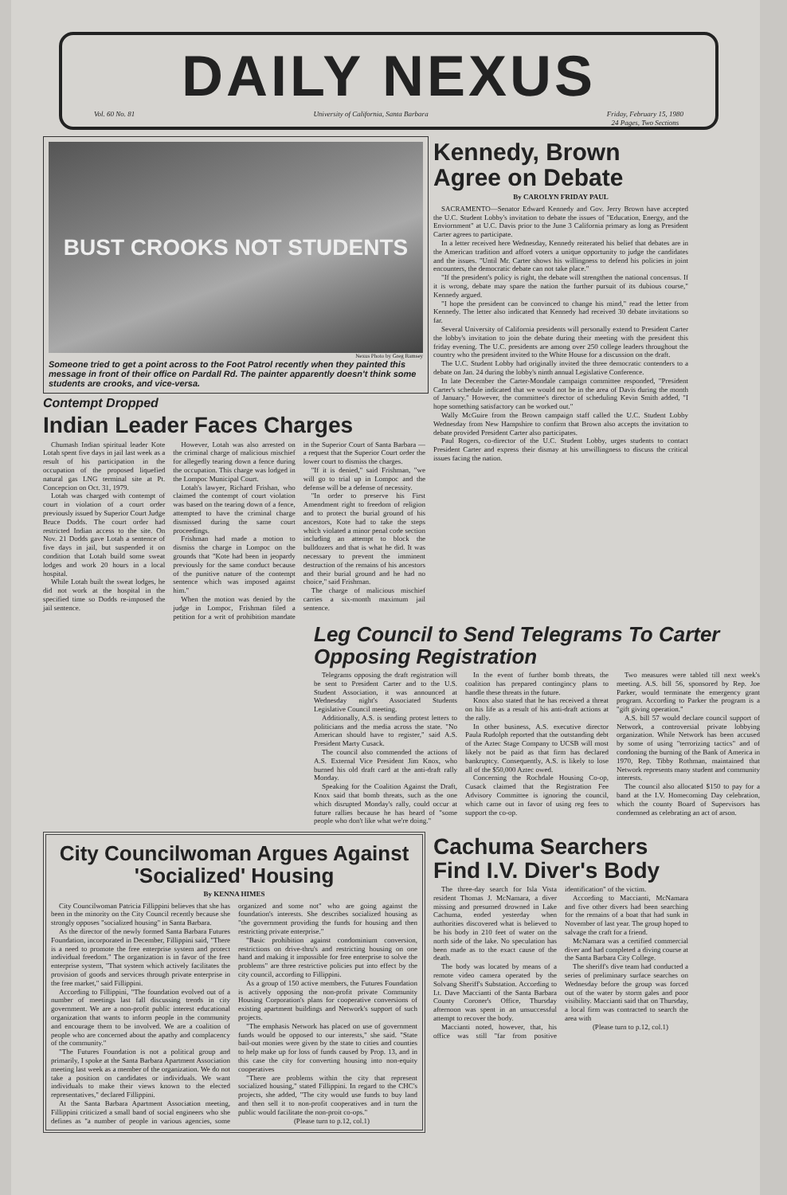DAILY NEXUS
Vol. 60 No. 81 University of California, Santa Barbara Friday, February 15, 1980
24 Pages, Two Sections
BUST CROOKS NOT STUDENTS
Nexus Photo by Greg Ramsey
Someone tried to get a point across to the Foot Patrol recently when they painted this message in front of their office on Pardall Rd. The painter apparently doesn't think some students are crooks, and vice-versa.
Contempt Dropped
Indian Leader Faces Charges
Chumash Indian spiritual leader Kote Lotah spent five days in jail last week as a result of his participation in the occupation of the proposed liquefied natural gas LNG terminal site at Pt. Concepcion on Oct. 31, 1979.
Lotah was charged with contempt of court in violation of a court order previously issued by Superior Court Judge Bruce Dodds. The court order had restricted Indian access to the site. On Nov. 21 Dodds gave Lotah a sentence of five days in jail, but suspended it on condition that Lotah build some sweat lodges and work 20 hours in a local hospital.
While Lotah built the sweat lodges, he did not work at the hospital in the specified time so Dodds re-imposed the jail sentence.
However, Lotah was also arrested on the criminal charge of malicious mischief for allegedly tearing down a fence during the occupation. This charge was lodged in the Lompoc Municipal Court.
Lotah's lawyer, Richard Frishan, who claimed the contempt of court violation was based on the tearing down of a fence, attempted to have the criminal charge dismissed during the same court proceedings.
Frishman had made a motion to dismiss the charge in Lompoc on the grounds that "Kote had been in jeopardy previously for the same conduct because of the punitive nature of the contempt sentence which was imposed against him."
When the motion was denied by the judge in Lompoc, Frishman filed a petition for a writ of prohibition mandate in the Superior Court of Santa Barbara — a request that the Superior Court order the lower court to dismiss the charges.
"If it is denied," said Frishman, "we will go to trial up in Lompoc and the defense will be a defense of necessity.
"In order to preserve his First Amendment right to freedom of religion and to protect the burial ground of his ancestors, Kote had to take the steps which violated a minor penal code section including an attempt to block the bulldozers and that is what he did. It was necessary to prevent the imminent destruction of the remains of his ancestors and their burial ground and he had no choice," said Frishman.
The charge of malicious mischief carries a six-month maximum jail sentence.
Kennedy, Brown Agree on Debate
By CAROLYN FRIDAY PAUL
SACRAMENTO—Senator Edward Kennedy and Gov. Jerry Brown have accepted the U.C. Student Lobby's invitation to debate the issues of "Education, Energy, and the Enviornment" at U.C. Davis prior to the June 3 California primary as long as President Carter agrees to participate.
In a letter received here Wednesday, Kennedy reiterated his belief that debates are in the American tradition and afford voters a unique opportunity to judge the candidates and the issues. "Until Mr. Carter shows his willingness to defend his policies in joint encounters, the democratic debate can not take place."
"If the president's policy is right, the debate will strengthen the national concensus. If it is wrong, debate may spare the nation the further pursuit of its dubious course," Kennedy argued.
"I hope the president can be convinced to change his mind," read the letter from Kennedy. The letter also indicated that Kennedy had received 30 debate invitations so far.
Several University of California presidents will personally extend to President Carter the lobby's invitation to join the debate during their meeting with the president this friday evening. The U.C. presidents are among over 250 college leaders throughout the country who the president invited to the White House for a discussion on the draft.
The U.C. Student Lobby had originally invited the three democratic contenders to a debate on Jan. 24 during the lobby's ninth annual Legislative Conference.
In late December the Carter-Mondale campaign committee responded, "President Carter's schedule indicated that we would not be in the area of Davis during the month of January." However, the committee's director of scheduling Kevin Smith added, "I hope something satisfactory can be worked out."
Wally McGuire from the Brown campaign staff called the U.C. Student Lobby Wednesday from New Hampshire to confirm that Brown also accepts the invitation to debate provided President Carter also participates.
Paul Rogers, co-director of the U.C. Student Lobby, urges students to contact President Carter and express their dismay at his unwillingness to discuss the critical issues facing the nation.
Leg Council to Send Telegrams To Carter Opposing Registration
Telegrams opposing the draft registration will be sent to President Carter and to the U.S. Student Association, it was announced at Wednesday night's Associated Students Legislative Council meeting.
Additionally, A.S. is sending protest letters to politicians and the media across the state. "No American should have to register," said A.S. President Marty Cusack.
The council also commended the actions of A.S. External Vice President Jim Knox, who burned his old draft card at the anti-draft rally Monday.
Speaking for the Coalition Against the Draft, Knox said that bomb threats, such as the one which disrupted Monday's rally, could occur at future rallies because he has heard of "some people who don't like what we're doing."
In the event of further bomb threats, the coalition has prepared contingincy plans to handle these threats in the future.
Knox also stated that he has received a threat on his life as a result of his anti-draft actions at the rally.
In other business, A.S. executive director Paula Rudolph reported that the outstanding debt of the Aztec Stage Company to UCSB will most likely not be paid as that firm has declared bankruptcy. Consequently, A.S. is likely to lose all of the $50,000 Aztec owed.
Concerning the Rochdale Housing Co-op, Cusack claimed that the Registration Fee Advisory Committee is ignoring the council, which came out in favor of using reg fees to support the co-op.
Two measures were tabled till next week's meeting. A.S. bill 56, sponsored by Rep. Joe Parker, would terminate the emergency grant program. According to Parker the program is a "gift giving operation."
A.S. bill 57 would declare council support of Network, a controversial private lobbying organization. While Network has been accused by some of using "terrorizing tactics" and of condoning the burning of the Bank of America in 1970, Rep. Tibby Rothman, maintained that Network represents many student and community interests.
The council also allocated $150 to pay for a band at the I.V. Homecoming Day celebration, which the county Board of Supervisors has condemned as celebrating an act of arson.
City Councilwoman Argues Against 'Socialized' Housing
By KENNA HIMES
City Councilwoman Patricia Fillippini believes that she has been in the minority on the City Council recently because she strongly opposes "socialized housing" in Santa Barbara.
As the director of the newly formed Santa Barbara Futures Foundation, incorporated in December, Fillippini said, "There is a need to promote the free enterprise system and protect individual freedom." The organization is in favor of the free enterprise system, "That system which actively facilitates the provision of goods and services through private enterprise in the free market," said Fillippini.
According to Fillippini, "The foundation evolved out of a number of meetings last fall discussing trends in city government. We are a non-profit public interest educational organization that wants to inform people in the community and encourage them to be involved. We are a coalition of people who are concerned about the apathy and complacency of the community."
"The Futures Foundation is not a political group and primarily, I spoke at the Santa Barbara Apartment Association meeting last week as a member of the organization. We do not take a position on candidates or individuals. We want individuals to make their views known to the elected representatives," declared Fillippini.
At the Santa Barbara Apartment Association meeting, Fillippini criticized a small band of social engineers who she defines as "a number of people in various agencies, some organized and some not" who are going against the foundation's interests. She describes socialized housing as "the government providing the funds for housing and then restricting private enterprise."
"Basic prohibition against condominium conversion, restrictions on drive-thru's and restricting housing on one hand and making it impossible for free enterprise to solve the problems" are three restrictive policies put into effect by the city council, according to Fillippini.
As a group of 150 active members, the Futures Foundation is actively opposing the non-profit private Community Housing Corporation's plans for cooperative conversions of existing apartment buildings and Network's support of such projects.
"The emphasis Network has placed on use of government funds would be opposed to our interests," she said. "State bail-out monies were given by the state to cities and counties to help make up for loss of funds caused by Prop. 13, and in this case the city for converting housing into non-equity cooperatives
"There are problems within the city that represent socialized housing," stated Fillippini. In regard to the CHC's projects, she added, "The city would use funds to buy land and then sell it to non-profit cooperatives and in turn the public would facilitate the non-proit co-ops."
(Please turn to p.12, col.1)
Cachuma Searchers Find I.V. Diver's Body
The three-day search for Isla Vista resident Thomas J. McNamara, a diver missing and presumed drowned in Lake Cachuma, ended yesterday when authorities discovered what is believed to be his body in 210 feet of water on the north side of the lake. No speculation has been made as to the exact cause of the death.
The body was located by means of a remote video camera operated by the Solvang Sheriff's Substation. According to Lt. Dave Maccianti of the Santa Barbara County Coroner's Office, Thursday afternoon was spent in an unsuccessful attempt to recover the body.
Maccianti noted, however, that, his office was still "far from positive identification" of the victim.
According to Maccianti, McNamara and five other divers had been searching for the remains of a boat that had sunk in November of last year. The group hoped to salvage the craft for a friend.
McNamara was a certified commercial diver and had completed a diving course at the Santa Barbara City College.
The sheriff's dive team had conducted a series of preliminary surface searches on Wednesday before the group was forced out of the water by storm gales and poor visibility. Maccianti said that on Thursday, a local firm was contracted to search the area with
(Please turn to p.12, col.1)